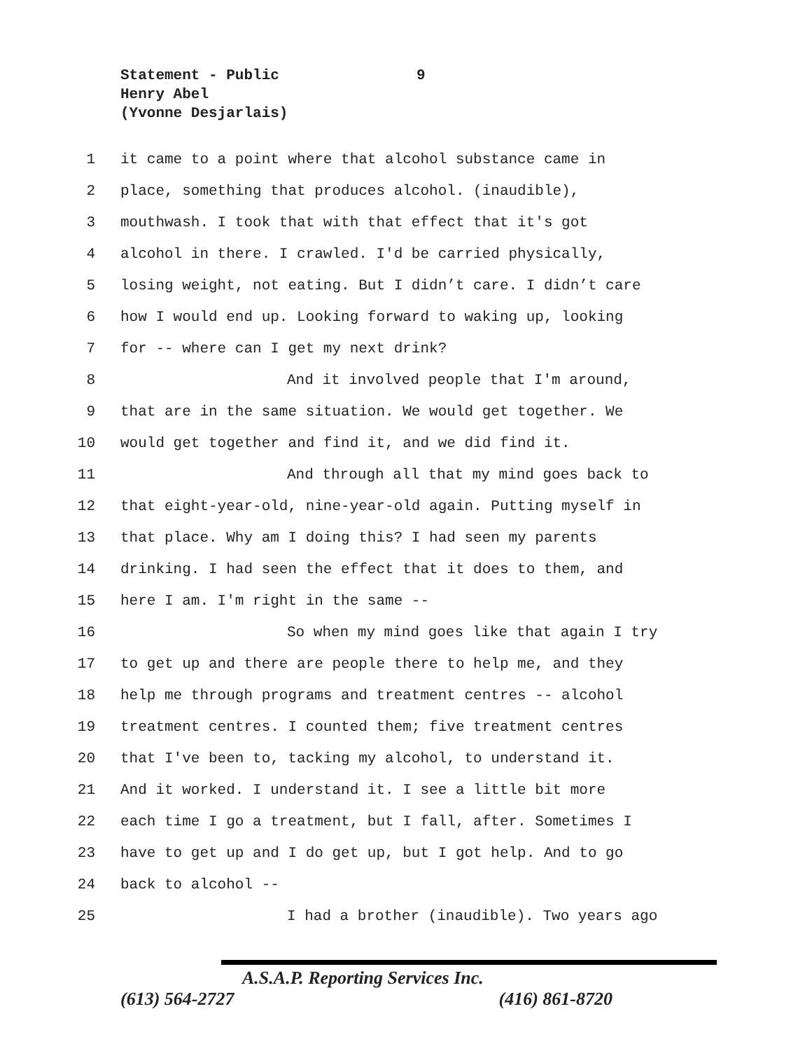Statement - Public
9
Henry Abel
(Yvonne Desjarlais)
1 it came to a point where that alcohol substance came in
2 place, something that produces alcohol. (inaudible),
3 mouthwash. I took that with that effect that it's got
4 alcohol in there. I crawled. I'd be carried physically,
5 losing weight, not eating. But I didn’t care. I didn’t care
6 how I would end up. Looking forward to waking up, looking
7 for -- where can I get my next drink?
8 And it involved people that I'm around,
9 that are in the same situation. We would get together. We
10 would get together and find it, and we did find it.
11 And through all that my mind goes back to
12 that eight-year-old, nine-year-old again. Putting myself in
13 that place. Why am I doing this? I had seen my parents
14 drinking. I had seen the effect that it does to them, and
15 here I am. I'm right in the same --
16 So when my mind goes like that again I try
17 to get up and there are people there to help me, and they
18 help me through programs and treatment centres -- alcohol
19 treatment centres. I counted them; five treatment centres
20 that I've been to, tacking my alcohol, to understand it.
21 And it worked. I understand it. I see a little bit more
22 each time I go a treatment, but I fall, after. Sometimes I
23 have to get up and I do get up, but I got help. And to go
24 back to alcohol --
25 I had a brother (inaudible). Two years ago
A.S.A.P. Reporting Services Inc.
(613) 564-2727 (416) 861-8720